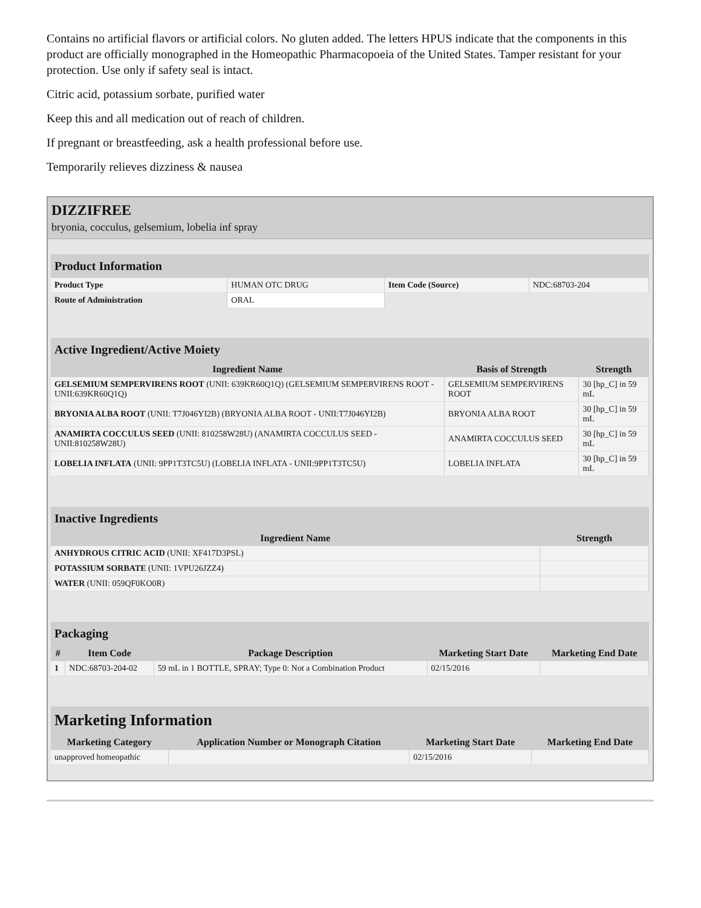Contains no artificial flavors or artificial colors. No gluten added. The letters HPUS indicate that the components in this product are officially monographed in the Homeopathic Pharmacopoeia of the United States. Tamper resistant for your protection. Use only if safety seal is intact.
Citric acid, potassium sorbate, purified water
Keep this and all medication out of reach of children.
If pregnant or breastfeeding, ask a health professional before use.
Temporarily relieves dizziness & nausea
DIZZIFREE
bryonia, cocculus, gelsemium, lobelia inf spray
| Product Information | | | |
| --- | --- | --- | --- |
| Product Type | HUMAN OTC DRUG | Item Code (Source) | NDC:68703-204 |
| Route of Administration | ORAL | | |
| Active Ingredient/Active Moiety | | |
| --- | --- | --- |
| Ingredient Name | Basis of Strength | Strength |
| GELSEMIUM SEMPERVIRENS ROOT (UNII: 639KR60Q1Q) (GELSEMIUM SEMPERVIRENS ROOT - UNII:639KR60Q1Q) | GELSEMIUM SEMPERVIRENS ROOT | 30 [hp_C] in 59 mL |
| BRYONIA ALBA ROOT (UNII: T7J046YI2B) (BRYONIA ALBA ROOT - UNII:T7J046YI2B) | BRYONIA ALBA ROOT | 30 [hp_C] in 59 mL |
| ANAMIRTA COCCULUS SEED (UNII: 810258W28U) (ANAMIRTA COCCULUS SEED - UNII:810258W28U) | ANAMIRTA COCCULUS SEED | 30 [hp_C] in 59 mL |
| LOBELIA INFLATA (UNII: 9PP1T3TC5U) (LOBELIA INFLATA - UNII:9PP1T3TC5U) | LOBELIA INFLATA | 30 [hp_C] in 59 mL |
| Inactive Ingredients | |
| --- | --- |
| Ingredient Name | Strength |
| ANHYDROUS CITRIC ACID (UNII: XF417D3PSL) | |
| POTASSIUM SORBATE (UNII: 1VPU26JZZ4) | |
| WATER (UNII: 059QF0KO0R) | |
| Packaging | | | | |
| --- | --- | --- | --- | --- |
| # | Item Code | Package Description | Marketing Start Date | Marketing End Date |
| 1 | NDC:68703-204-02 | 59 mL in 1 BOTTLE, SPRAY; Type 0: Not a Combination Product | 02/15/2016 | |
| Marketing Information | | | |
| --- | --- | --- | --- |
| Marketing Category | Application Number or Monograph Citation | Marketing Start Date | Marketing End Date |
| unapproved homeopathic | | 02/15/2016 | |